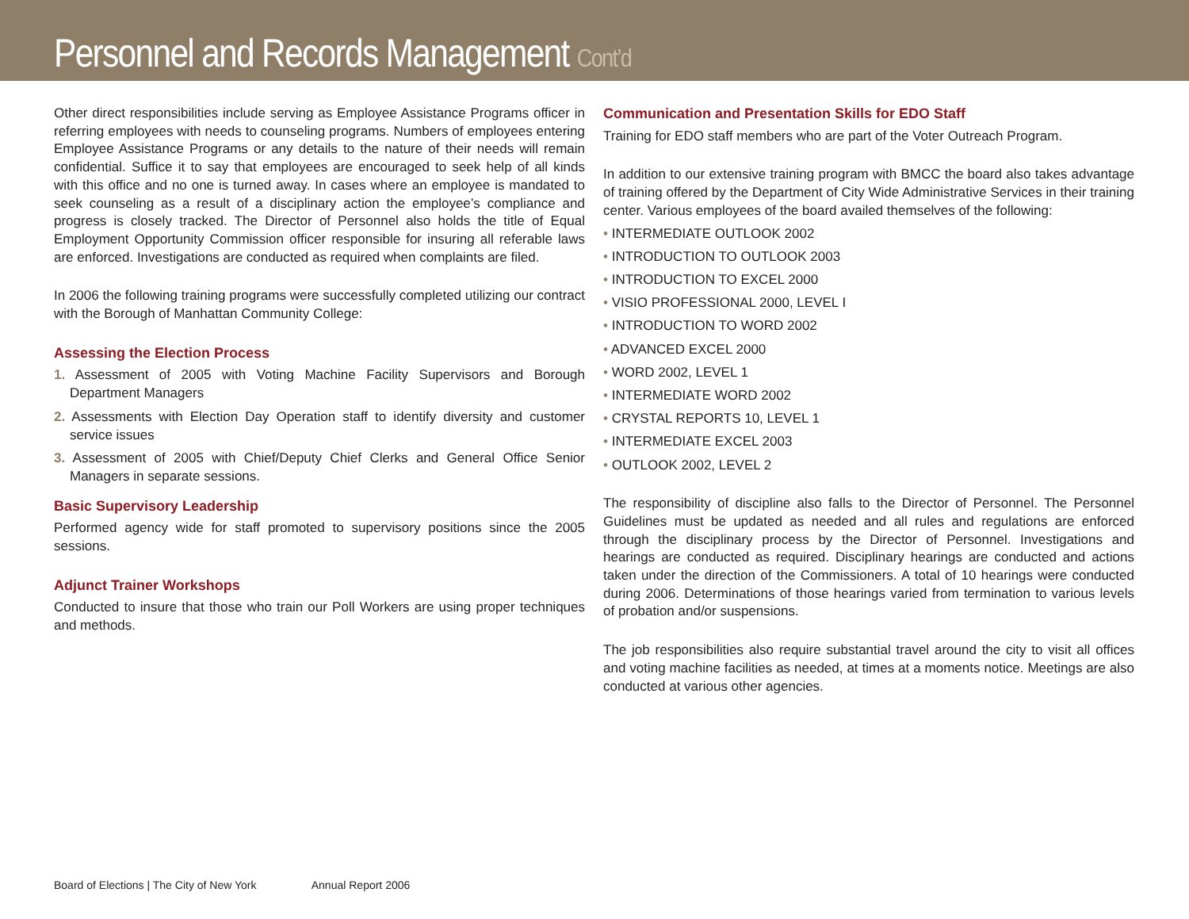Personnel and Records Management Cont’d
Other direct responsibilities include serving as Employee Assistance Programs officer in referring employees with needs to counseling programs. Numbers of employees entering Employee Assistance Programs or any details to the nature of their needs will remain confidential. Suffice it to say that employees are encouraged to seek help of all kinds with this office and no one is turned away. In cases where an employee is mandated to seek counseling as a result of a disciplinary action the employee’s compliance and progress is closely tracked. The Director of Personnel also holds the title of Equal Employment Opportunity Commission officer responsible for insuring all referable laws are enforced. Investigations are conducted as required when complaints are filed.
In 2006 the following training programs were successfully completed utilizing our contract with the Borough of Manhattan Community College:
Assessing the Election Process
1. Assessment of 2005 with Voting Machine Facility Supervisors and Borough Department Managers
2. Assessments with Election Day Operation staff to identify diversity and customer service issues
3. Assessment of 2005 with Chief/Deputy Chief Clerks and General Office Senior Managers in separate sessions.
Basic Supervisory Leadership
Performed agency wide for staff promoted to supervisory positions since the 2005 sessions.
Adjunct Trainer Workshops
Conducted to insure that those who train our Poll Workers are using proper techniques and methods.
Communication and Presentation Skills for EDO Staff
Training for EDO staff members who are part of the Voter Outreach Program.
In addition to our extensive training program with BMCC the board also takes advantage of training offered by the Department of City Wide Administrative Services in their training center. Various employees of the board availed themselves of the following:
• INTERMEDIATE OUTLOOK 2002
• INTRODUCTION TO OUTLOOK 2003
• INTRODUCTION TO EXCEL 2000
• VISIO PROFESSIONAL 2000, LEVEL I
• INTRODUCTION TO WORD 2002
• ADVANCED EXCEL 2000
• WORD 2002, LEVEL 1
• INTERMEDIATE WORD 2002
• CRYSTAL REPORTS 10, LEVEL 1
• INTERMEDIATE EXCEL 2003
• OUTLOOK 2002, LEVEL 2
The responsibility of discipline also falls to the Director of Personnel. The Personnel Guidelines must be updated as needed and all rules and regulations are enforced through the disciplinary process by the Director of Personnel. Investigations and hearings are conducted as required. Disciplinary hearings are conducted and actions taken under the direction of the Commissioners. A total of 10 hearings were conducted during 2006. Determinations of those hearings varied from termination to various levels of probation and/or suspensions.
The job responsibilities also require substantial travel around the city to visit all offices and voting machine facilities as needed, at times at a moments notice. Meetings are also conducted at various other agencies.
Board of Elections | The City of New York Annual Report 2006